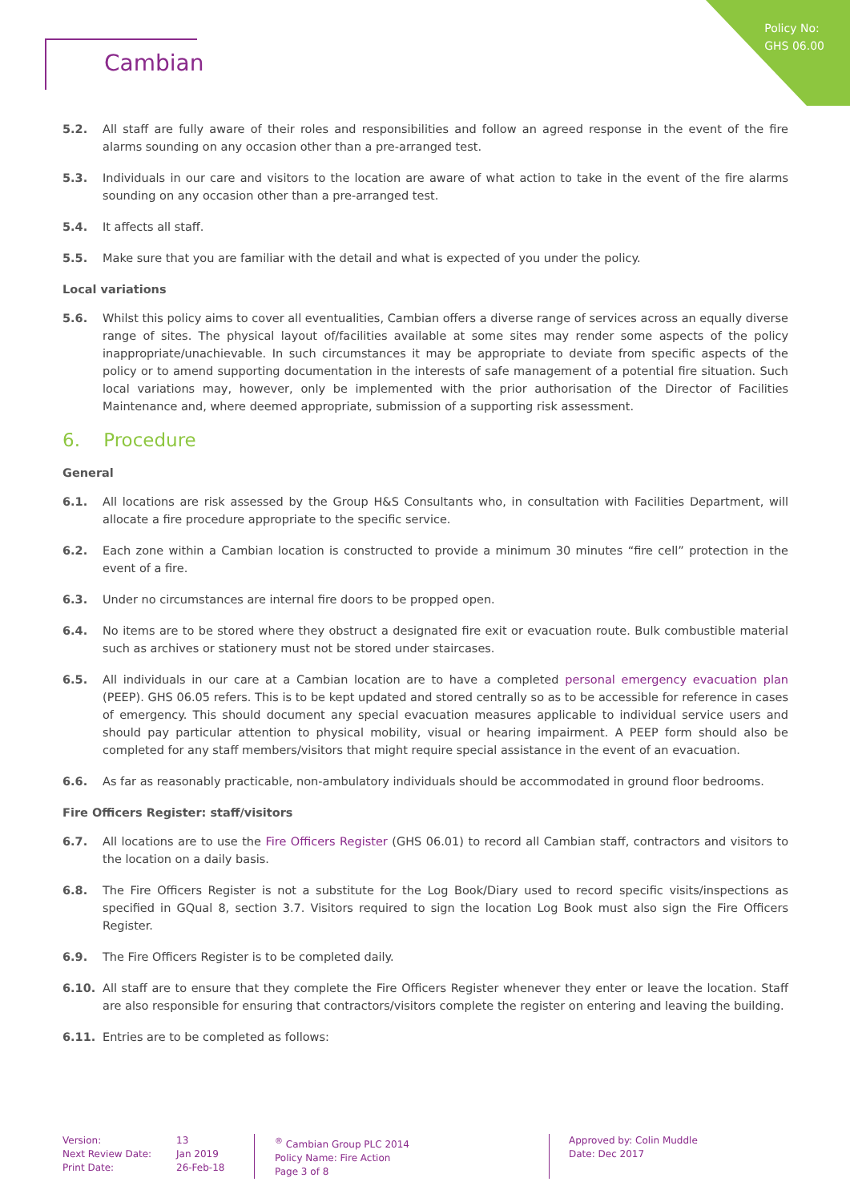Policy No:
GHS 06.00
Cambian
5.2. All staff are fully aware of their roles and responsibilities and follow an agreed response in the event of the fire alarms sounding on any occasion other than a pre-arranged test.
5.3. Individuals in our care and visitors to the location are aware of what action to take in the event of the fire alarms sounding on any occasion other than a pre-arranged test.
5.4. It affects all staff.
5.5. Make sure that you are familiar with the detail and what is expected of you under the policy.
Local variations
5.6. Whilst this policy aims to cover all eventualities, Cambian offers a diverse range of services across an equally diverse range of sites. The physical layout of/facilities available at some sites may render some aspects of the policy inappropriate/unachievable. In such circumstances it may be appropriate to deviate from specific aspects of the policy or to amend supporting documentation in the interests of safe management of a potential fire situation. Such local variations may, however, only be implemented with the prior authorisation of the Director of Facilities Maintenance and, where deemed appropriate, submission of a supporting risk assessment.
6. Procedure
General
6.1. All locations are risk assessed by the Group H&S Consultants who, in consultation with Facilities Department, will allocate a fire procedure appropriate to the specific service.
6.2. Each zone within a Cambian location is constructed to provide a minimum 30 minutes “fire cell” protection in the event of a fire.
6.3. Under no circumstances are internal fire doors to be propped open.
6.4. No items are to be stored where they obstruct a designated fire exit or evacuation route. Bulk combustible material such as archives or stationery must not be stored under staircases.
6.5. All individuals in our care at a Cambian location are to have a completed personal emergency evacuation plan (PEEP). GHS 06.05 refers. This is to be kept updated and stored centrally so as to be accessible for reference in cases of emergency. This should document any special evacuation measures applicable to individual service users and should pay particular attention to physical mobility, visual or hearing impairment. A PEEP form should also be completed for any staff members/visitors that might require special assistance in the event of an evacuation.
6.6. As far as reasonably practicable, non-ambulatory individuals should be accommodated in ground floor bedrooms.
Fire Officers Register: staff/visitors
6.7. All locations are to use the Fire Officers Register (GHS 06.01) to record all Cambian staff, contractors and visitors to the location on a daily basis.
6.8. The Fire Officers Register is not a substitute for the Log Book/Diary used to record specific visits/inspections as specified in GQual 8, section 3.7. Visitors required to sign the location Log Book must also sign the Fire Officers Register.
6.9. The Fire Officers Register is to be completed daily.
6.10. All staff are to ensure that they complete the Fire Officers Register whenever they enter or leave the location. Staff are also responsible for ensuring that contractors/visitors complete the register on entering and leaving the building.
6.11. Entries are to be completed as follows:
Version:
Next Review Date:
Print Date:
13
Jan 2019
26-Feb-18
<sup>®</sup> Cambian Group PLC 2014
Policy Name: Fire Action
Page 3 of 8
Approved by: Colin Muddle
Date: Dec 2017